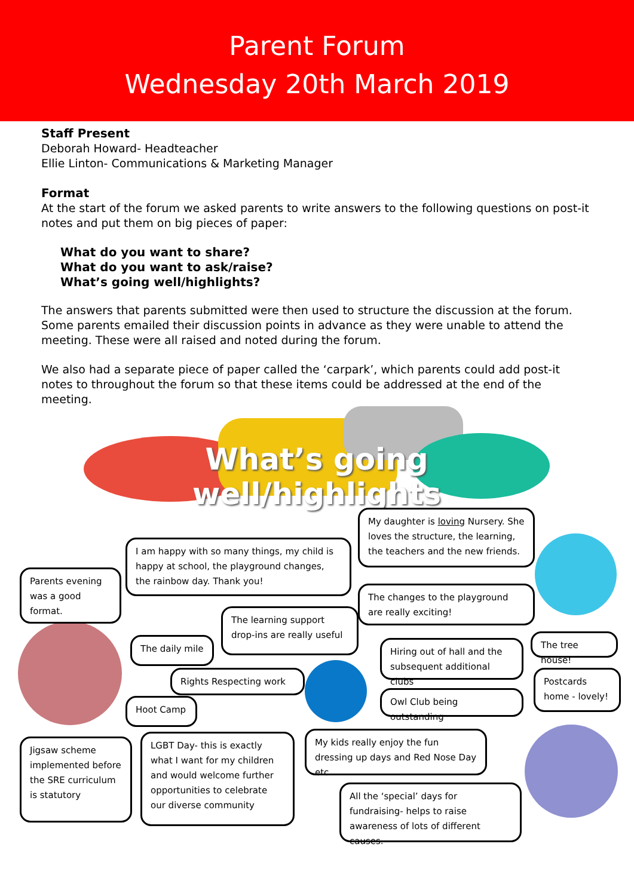Parent Forum
Wednesday 20th March 2019
Staff Present
Deborah Howard- Headteacher
Ellie Linton- Communications & Marketing Manager
Format
At the start of the forum we asked parents to write answers to the following questions on post-it notes and put them on big pieces of paper:
What do you want to share?
What do you want to ask/raise?
What’s going well/highlights?
The answers that parents submitted were then used to structure the discussion at the forum. Some parents emailed their discussion points in advance as they were unable to attend the meeting. These were all raised and noted during the forum.
We also had a separate piece of paper called the ‘carpark’, which parents could add post-it notes to throughout the forum so that these items could be addressed at the end of the meeting.
What’s going well/highlights
My daughter is loving Nursery. She loves the structure, the learning, the teachers and the new friends.
I am happy with so many things, my child is happy at school, the playground changes, the rainbow day. Thank you!
Parents evening was a good format.
The changes to the playground are really exciting!
The learning support drop-ins are really useful
The tree house!
The daily mile
Hiring out of hall and the subsequent additional clubs
Rights Respecting work
Postcards home - lovely!
Owl Club being outstanding
Hoot Camp
My kids really enjoy the fun dressing up days and Red Nose Day etc.
Jigsaw scheme implemented before the SRE curriculum is statutory
LGBT Day- this is exactly what I want for my children and would welcome further opportunities to celebrate our diverse community
All the ‘special’ days for fundraising- helps to raise awareness of lots of different causes.